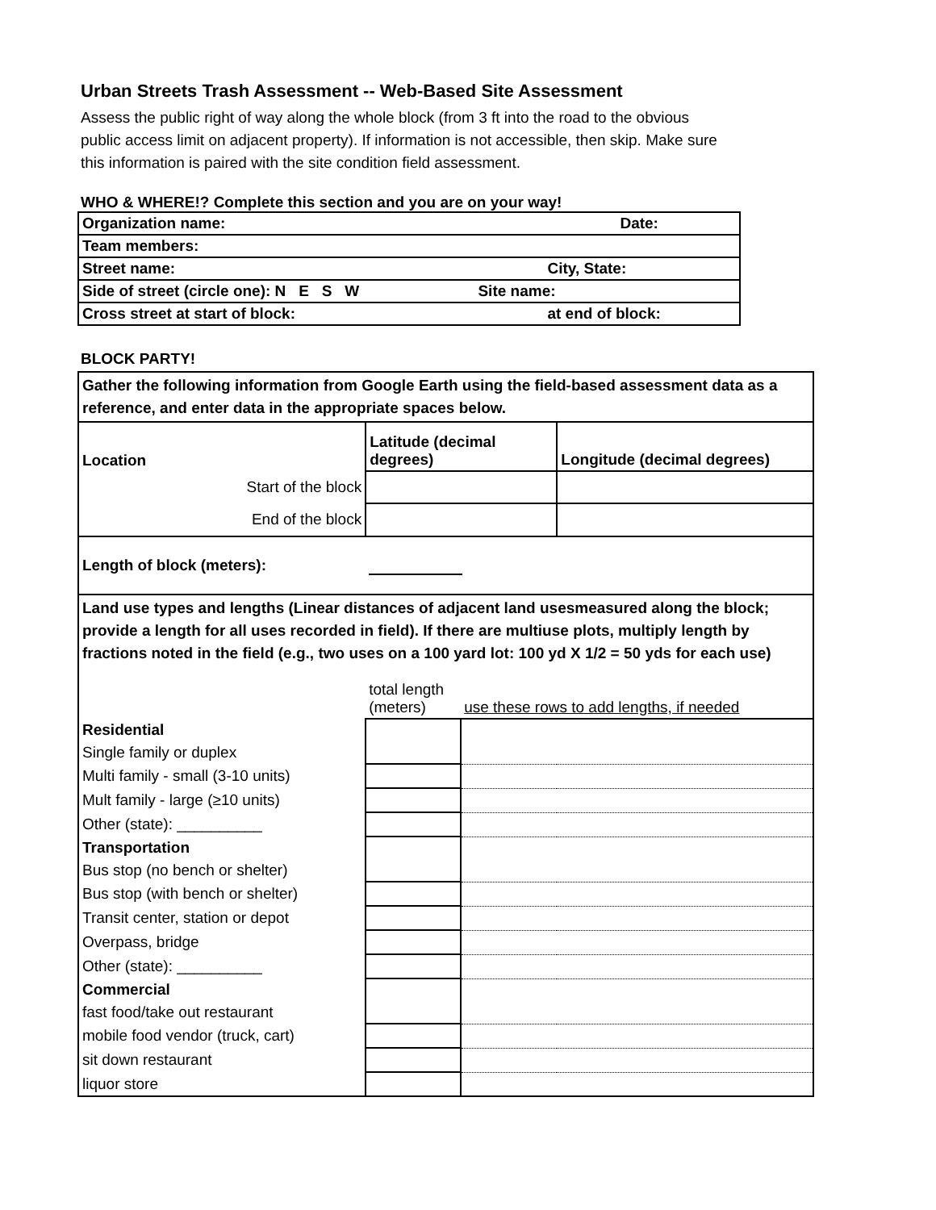Urban Streets Trash Assessment -- Web-Based Site Assessment
Assess the public right of way along the whole block (from 3 ft into the road to the obvious public access limit on adjacent property). If information is not accessible, then skip. Make sure this information is paired with the site condition field assessment.
WHO & WHERE!? Complete this section and you are on your way!
| Organization name: | Date: |
| Team members: | |
| Street name: | City, State: |
| Side of street (circle one): N E S W | Site name: |
| Cross street at start of block: | at end of block: |
BLOCK PARTY!
| Gather the following information from Google Earth using the field-based assessment data as a reference, and enter data in the appropriate spaces below. | | | |
| Location | Latitude (decimal degrees) | | Longitude (decimal degrees) |
| Start of the block | | | |
| End of the block | | | |
| Length of block (meters): | | | |
| Land use types and lengths (Linear distances of adjacent land usesmeasured along the block; provide a length for all uses recorded in field). If there are multiuse plots, multiply length by fractions noted in the field (e.g., two uses on a 100 yard lot: 100 yd X 1/2 = 50 yds for each use) | | | |
| | total length (meters) | use these rows to add lengths, if needed | |
| Residential | | | |
| Single family or duplex | | | |
| Multi family - small (3-10 units) | | | |
| Mult family - large (≥10 units) | | | |
| Other (state): __________ | | | |
| Transportation | | | |
| Bus stop (no bench or shelter) | | | |
| Bus stop (with bench or shelter) | | | |
| Transit center, station or depot | | | |
| Overpass, bridge | | | |
| Other (state): __________ | | | |
| Commercial | | | |
| fast food/take out restaurant | | | |
| mobile food vendor (truck, cart) | | | |
| sit down restaurant | | | |
| liquor store | | | |